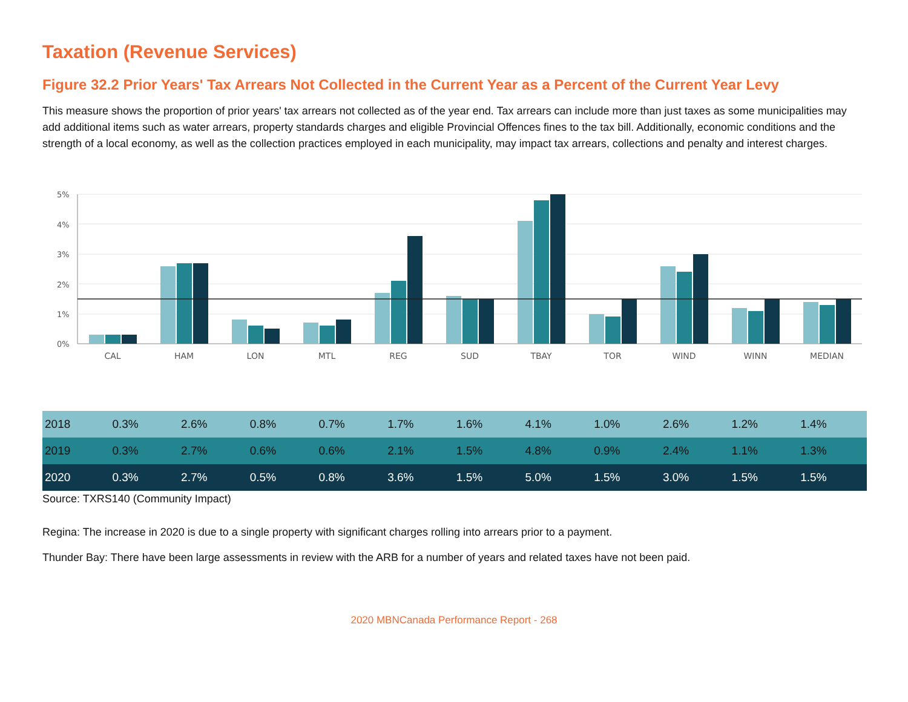Taxation (Revenue Services)
Figure 32.2 Prior Years' Tax Arrears Not Collected in the Current Year as a Percent of the Current Year Levy
This measure shows the proportion of prior years' tax arrears not collected as of the year end. Tax arrears can include more than just taxes as some municipalities may add additional items such as water arrears, property standards charges and eligible Provincial Offences fines to the tax bill. Additionally, economic conditions and the strength of a local economy, as well as the collection practices employed in each municipality, may impact tax arrears, collections and penalty and interest charges.
5%
4%
3%
2%
1%
0%
CAL
HAM
LON
MTL
REG
SUD
TBAY
TOR
WIND
WINN
MEDIAN
| 2018 | 0.3% | 2.6% | 0.8% | 0.7% | 1.7% | 1.6% | 4.1% | 1.0% | 2.6% | 1.2% | 1.4% |
| 2019 | 0.3% | 2.7% | 0.6% | 0.6% | 2.1% | 1.5% | 4.8% | 0.9% | 2.4% | 1.1% | 1.3% |
| 2020 | 0.3% | 2.7% | 0.5% | 0.8% | 3.6% | 1.5% | 5.0% | 1.5% | 3.0% | 1.5% | 1.5% |
Source: TXRS140 (Community Impact)
Regina: The increase in 2020 is due to a single property with significant charges rolling into arrears prior to a payment.
Thunder Bay: There have been large assessments in review with the ARB for a number of years and related taxes have not been paid.
2020 MBNCanada Performance Report - 268